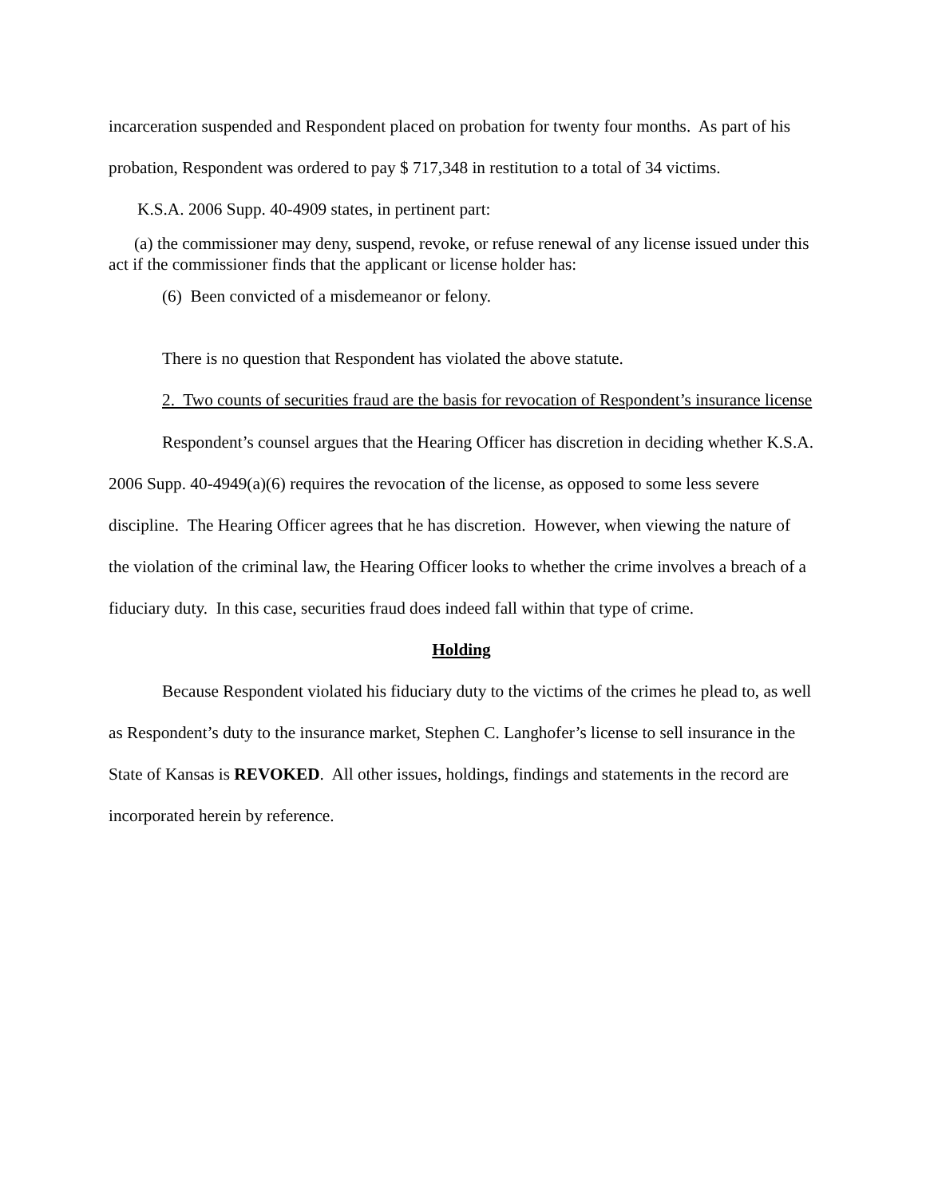incarceration suspended and Respondent placed on probation for twenty four months. As part of his probation, Respondent was ordered to pay $ 717,348 in restitution to a total of 34 victims.
K.S.A. 2006 Supp. 40-4909 states, in pertinent part:
(a) the commissioner may deny, suspend, revoke, or refuse renewal of any license issued under this act if the commissioner finds that the applicant or license holder has:
(6) Been convicted of a misdemeanor or felony.
There is no question that Respondent has violated the above statute.
2. Two counts of securities fraud are the basis for revocation of Respondent’s insurance license
Respondent’s counsel argues that the Hearing Officer has discretion in deciding whether K.S.A. 2006 Supp. 40-4949(a)(6) requires the revocation of the license, as opposed to some less severe discipline. The Hearing Officer agrees that he has discretion. However, when viewing the nature of the violation of the criminal law, the Hearing Officer looks to whether the crime involves a breach of a fiduciary duty. In this case, securities fraud does indeed fall within that type of crime.
Holding
Because Respondent violated his fiduciary duty to the victims of the crimes he plead to, as well as Respondent’s duty to the insurance market, Stephen C. Langhofer’s license to sell insurance in the State of Kansas is REVOKED. All other issues, holdings, findings and statements in the record are incorporated herein by reference.